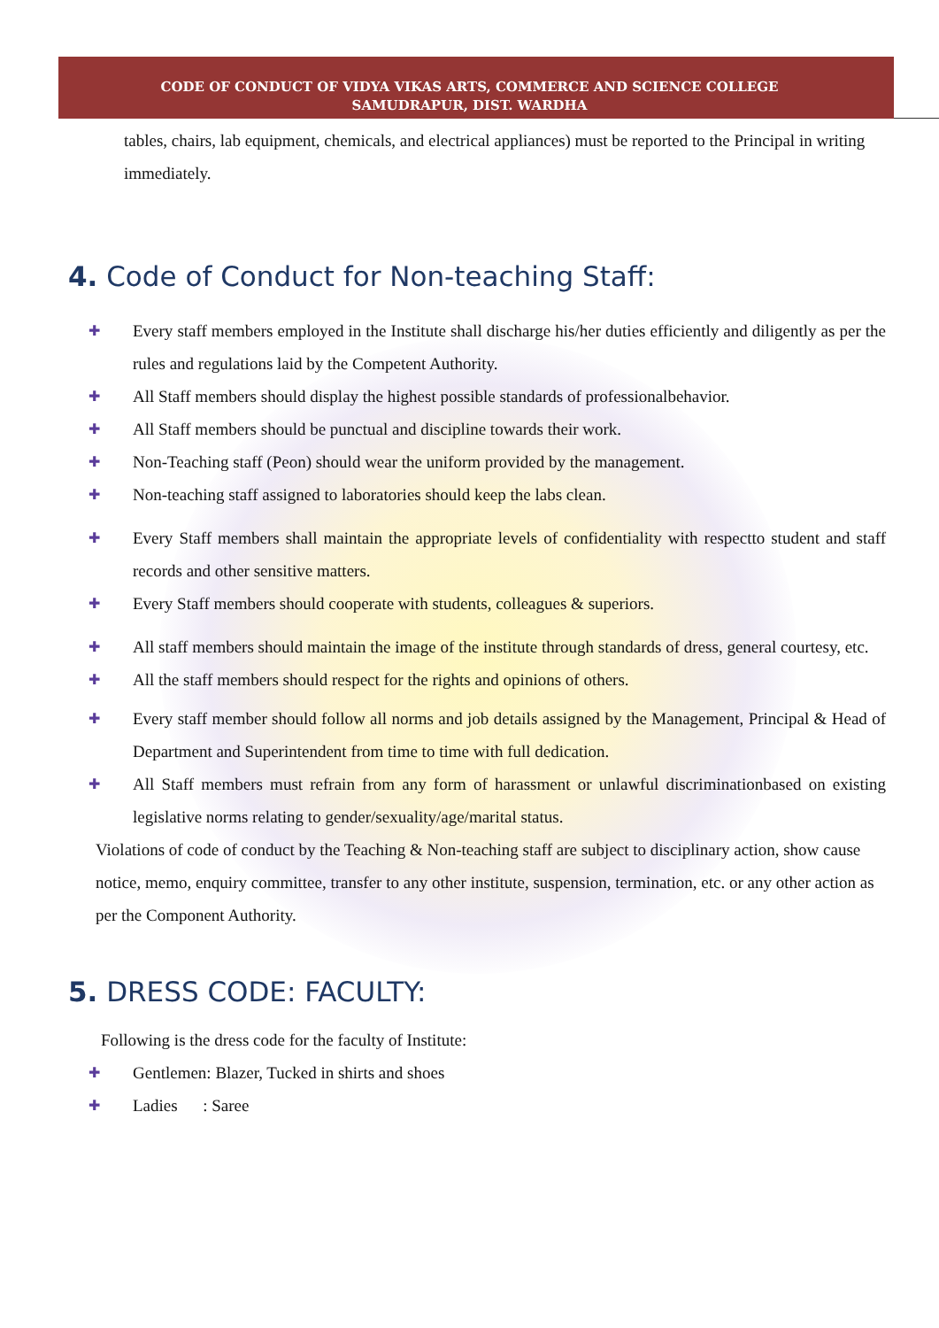CODE OF CONDUCT OF VIDYA VIKAS ARTS, COMMERCE AND SCIENCE COLLEGE
SAMUDRAPUR, DIST. WARDHA
tables, chairs, lab equipment, chemicals, and electrical appliances) must be reported to the Principal in writing immediately.
4. Code of Conduct for Non-teaching Staff:
✚ Every staff members employed in the Institute shall discharge his/her duties efficiently and diligently as per the rules and regulations laid by the Competent Authority.
✚ All Staff members should display the highest possible standards of professionalbehavior.
✚ All Staff members should be punctual and discipline towards their work.
✚ Non-Teaching staff (Peon) should wear the uniform provided by the management.
✚ Non-teaching staff assigned to laboratories should keep the labs clean.
✚ Every Staff members shall maintain the appropriate levels of confidentiality with respectto student and staff records and other sensitive matters.
✚ Every Staff members should cooperate with students, colleagues & superiors.
✚ All staff members should maintain the image of the institute through standards of dress, general courtesy, etc.
✚ All the staff members should respect for the rights and opinions of others.
✚ Every staff member should follow all norms and job details assigned by the Management, Principal & Head of Department and Superintendent from time to time with full dedication.
✚ All Staff members must refrain from any form of harassment or unlawful discriminationbased on existing legislative norms relating to gender/sexuality/age/marital status.
Violations of code of conduct by the Teaching & Non-teaching staff are subject to disciplinary action, show cause notice, memo, enquiry committee, transfer to any other institute, suspension, termination, etc. or any other action as per the Component Authority.
5. DRESS CODE: FACULTY:
Following is the dress code for the faculty of Institute:
✚ Gentlemen: Blazer, Tucked in shirts and shoes
✚ Ladies : Saree